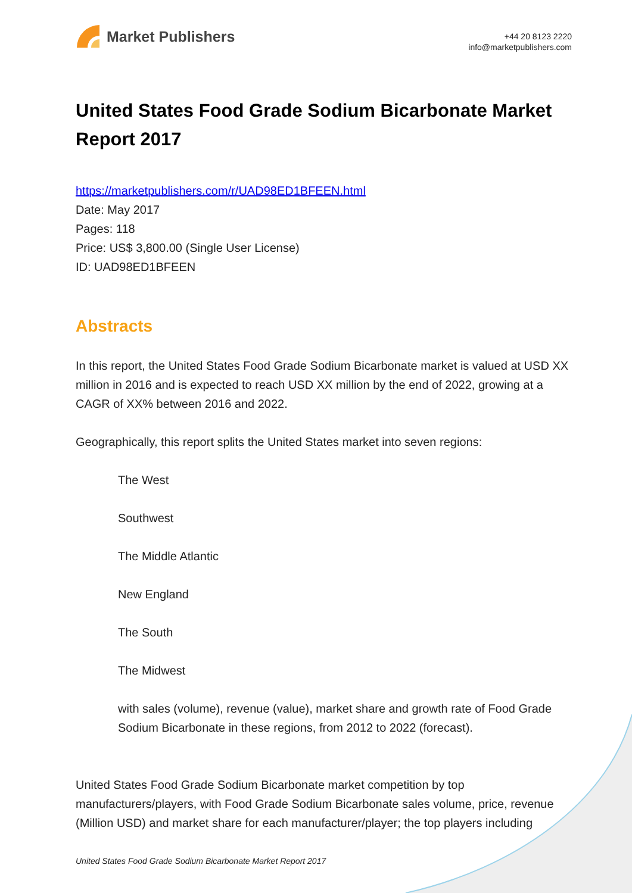Market Publishers
+44 20 8123 2220
info@marketpublishers.com
United States Food Grade Sodium Bicarbonate Market Report 2017
https://marketpublishers.com/r/UAD98ED1BFEEN.html
Date: May 2017
Pages: 118
Price: US$ 3,800.00 (Single User License)
ID: UAD98ED1BFEEN
Abstracts
In this report, the United States Food Grade Sodium Bicarbonate market is valued at USD XX million in 2016 and is expected to reach USD XX million by the end of 2022, growing at a CAGR of XX% between 2016 and 2022.
Geographically, this report splits the United States market into seven regions:
The West
Southwest
The Middle Atlantic
New England
The South
The Midwest
with sales (volume), revenue (value), market share and growth rate of Food Grade Sodium Bicarbonate in these regions, from 2012 to 2022 (forecast).
United States Food Grade Sodium Bicarbonate market competition by top manufacturers/players, with Food Grade Sodium Bicarbonate sales volume, price, revenue (Million USD) and market share for each manufacturer/player; the top players including
United States Food Grade Sodium Bicarbonate Market Report 2017